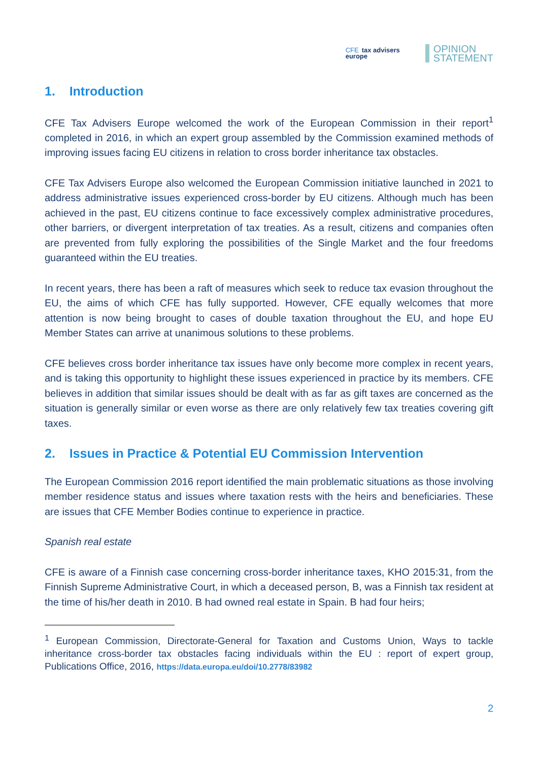CFE tax advisers
europe
OPINION
STATEMENT
1. Introduction
CFE Tax Advisers Europe welcomed the work of the European Commission in their report<sup>1</sup> completed in 2016, in which an expert group assembled by the Commission examined methods of improving issues facing EU citizens in relation to cross border inheritance tax obstacles.
CFE Tax Advisers Europe also welcomed the European Commission initiative launched in 2021 to address administrative issues experienced cross-border by EU citizens. Although much has been achieved in the past, EU citizens continue to face excessively complex administrative procedures, other barriers, or divergent interpretation of tax treaties. As a result, citizens and companies often are prevented from fully exploring the possibilities of the Single Market and the four freedoms guaranteed within the EU treaties.
In recent years, there has been a raft of measures which seek to reduce tax evasion throughout the EU, the aims of which CFE has fully supported. However, CFE equally welcomes that more attention is now being brought to cases of double taxation throughout the EU, and hope EU Member States can arrive at unanimous solutions to these problems.
CFE believes cross border inheritance tax issues have only become more complex in recent years, and is taking this opportunity to highlight these issues experienced in practice by its members. CFE believes in addition that similar issues should be dealt with as far as gift taxes are concerned as the situation is generally similar or even worse as there are only relatively few tax treaties covering gift taxes.
2. Issues in Practice & Potential EU Commission Intervention
The European Commission 2016 report identified the main problematic situations as those involving member residence status and issues where taxation rests with the heirs and beneficiaries. These are issues that CFE Member Bodies continue to experience in practice.
Spanish real estate
CFE is aware of a Finnish case concerning cross-border inheritance taxes, KHO 2015:31, from the Finnish Supreme Administrative Court, in which a deceased person, B, was a Finnish tax resident at the time of his/her death in 2010. B had owned real estate in Spain. B had four heirs;
<sup>1</sup> European Commission, Directorate-General for Taxation and Customs Union, Ways to tackle inheritance cross-border tax obstacles facing individuals within the EU : report of expert group, Publications Office, 2016, https://data.europa.eu/doi/10.2778/83982
2